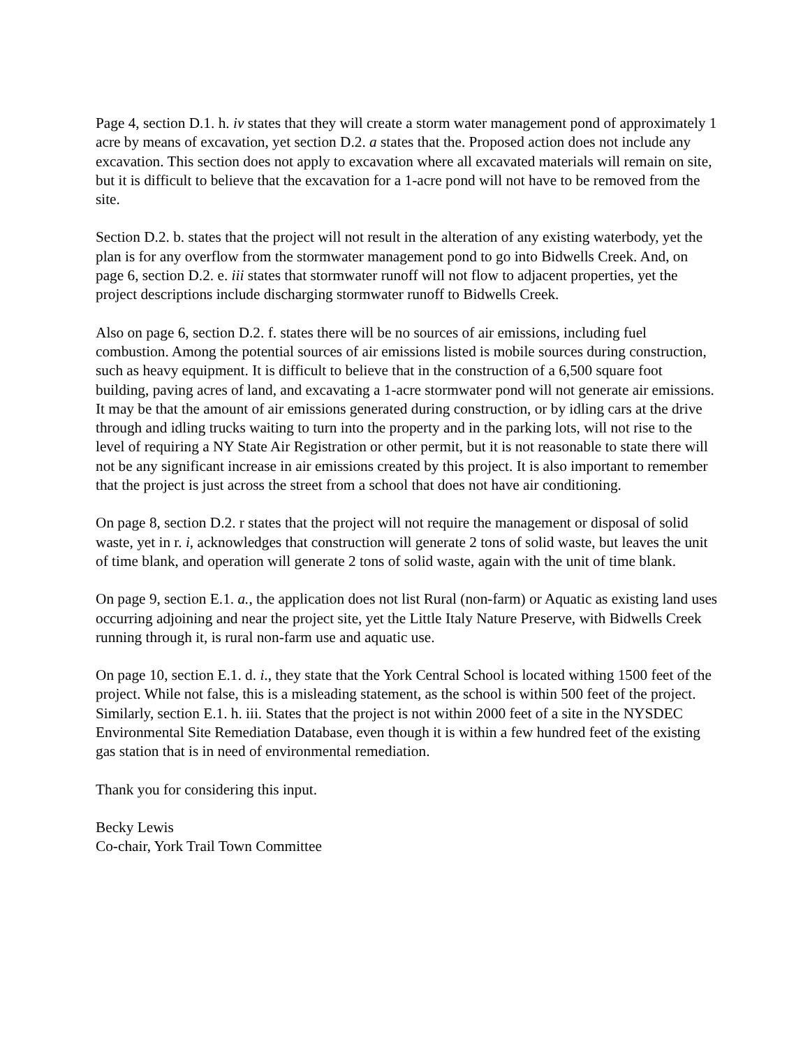Page 4, section D.1. h. iv states that they will create a storm water management pond of approximately 1 acre by means of excavation, yet section D.2. a states that the. Proposed action does not include any excavation. This section does not apply to excavation where all excavated materials will remain on site, but it is difficult to believe that the excavation for a 1-acre pond will not have to be removed from the site.
Section D.2. b. states that the project will not result in the alteration of any existing waterbody, yet the plan is for any overflow from the stormwater management pond to go into Bidwells Creek. And, on page 6, section D.2. e. iii states that stormwater runoff will not flow to adjacent properties, yet the project descriptions include discharging stormwater runoff to Bidwells Creek.
Also on page 6, section D.2. f. states there will be no sources of air emissions, including fuel combustion. Among the potential sources of air emissions listed is mobile sources during construction, such as heavy equipment. It is difficult to believe that in the construction of a 6,500 square foot building, paving acres of land, and excavating a 1-acre stormwater pond will not generate air emissions. It may be that the amount of air emissions generated during construction, or by idling cars at the drive through and idling trucks waiting to turn into the property and in the parking lots, will not rise to the level of requiring a NY State Air Registration or other permit, but it is not reasonable to state there will not be any significant increase in air emissions created by this project. It is also important to remember that the project is just across the street from a school that does not have air conditioning.
On page 8, section D.2. r states that the project will not require the management or disposal of solid waste, yet in r. i, acknowledges that construction will generate 2 tons of solid waste, but leaves the unit of time blank, and operation will generate 2 tons of solid waste, again with the unit of time blank.
On page 9, section E.1. a., the application does not list Rural (non-farm) or Aquatic as existing land uses occurring adjoining and near the project site, yet the Little Italy Nature Preserve, with Bidwells Creek running through it, is rural non-farm use and aquatic use.
On page 10, section E.1. d. i., they state that the York Central School is located withing 1500 feet of the project. While not false, this is a misleading statement, as the school is within 500 feet of the project. Similarly, section E.1. h. iii. States that the project is not within 2000 feet of a site in the NYSDEC Environmental Site Remediation Database, even though it is within a few hundred feet of the existing gas station that is in need of environmental remediation.
Thank you for considering this input.
Becky Lewis
Co-chair, York Trail Town Committee